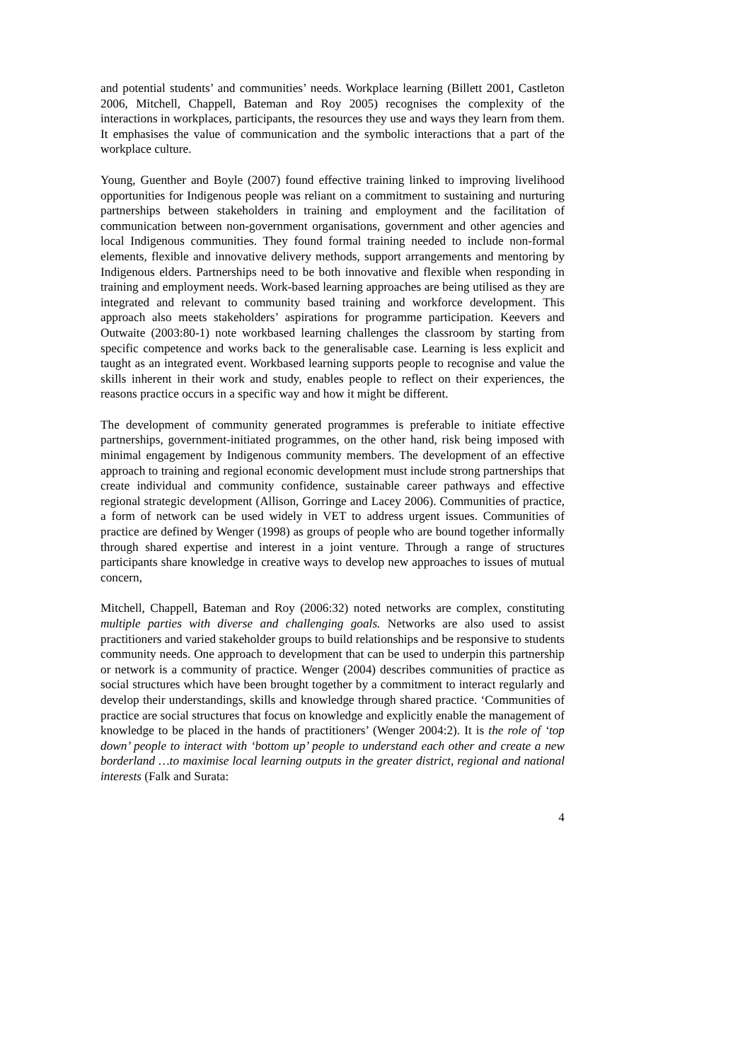and potential students’ and communities’ needs. Workplace learning (Billett 2001, Castleton 2006, Mitchell, Chappell, Bateman and Roy 2005) recognises the complexity of the interactions in workplaces, participants, the resources they use and ways they learn from them. It emphasises the value of communication and the symbolic interactions that a part of the workplace culture.
Young, Guenther and Boyle (2007) found effective training linked to improving livelihood opportunities for Indigenous people was reliant on a commitment to sustaining and nurturing partnerships between stakeholders in training and employment and the facilitation of communication between non-government organisations, government and other agencies and local Indigenous communities. They found formal training needed to include non-formal elements, flexible and innovative delivery methods, support arrangements and mentoring by Indigenous elders. Partnerships need to be both innovative and flexible when responding in training and employment needs. Work-based learning approaches are being utilised as they are integrated and relevant to community based training and workforce development. This approach also meets stakeholders’ aspirations for programme participation. Keevers and Outwaite (2003:80-1) note workbased learning challenges the classroom by starting from specific competence and works back to the generalisable case. Learning is less explicit and taught as an integrated event. Workbased learning supports people to recognise and value the skills inherent in their work and study, enables people to reflect on their experiences, the reasons practice occurs in a specific way and how it might be different.
The development of community generated programmes is preferable to initiate effective partnerships, government-initiated programmes, on the other hand, risk being imposed with minimal engagement by Indigenous community members. The development of an effective approach to training and regional economic development must include strong partnerships that create individual and community confidence, sustainable career pathways and effective regional strategic development (Allison, Gorringe and Lacey 2006). Communities of practice, a form of network can be used widely in VET to address urgent issues. Communities of practice are defined by Wenger (1998) as groups of people who are bound together informally through shared expertise and interest in a joint venture. Through a range of structures participants share knowledge in creative ways to develop new approaches to issues of mutual concern,
Mitchell, Chappell, Bateman and Roy (2006:32) noted networks are complex, constituting multiple parties with diverse and challenging goals. Networks are also used to assist practitioners and varied stakeholder groups to build relationships and be responsive to students community needs. One approach to development that can be used to underpin this partnership or network is a community of practice. Wenger (2004) describes communities of practice as social structures which have been brought together by a commitment to interact regularly and develop their understandings, skills and knowledge through shared practice. ‘Communities of practice are social structures that focus on knowledge and explicitly enable the management of knowledge to be placed in the hands of practitioners’ (Wenger 2004:2). It is the role of ‘top down’ people to interact with ‘bottom up’ people to understand each other and create a new borderland …to maximise local learning outputs in the greater district, regional and national interests (Falk and Surata:
4